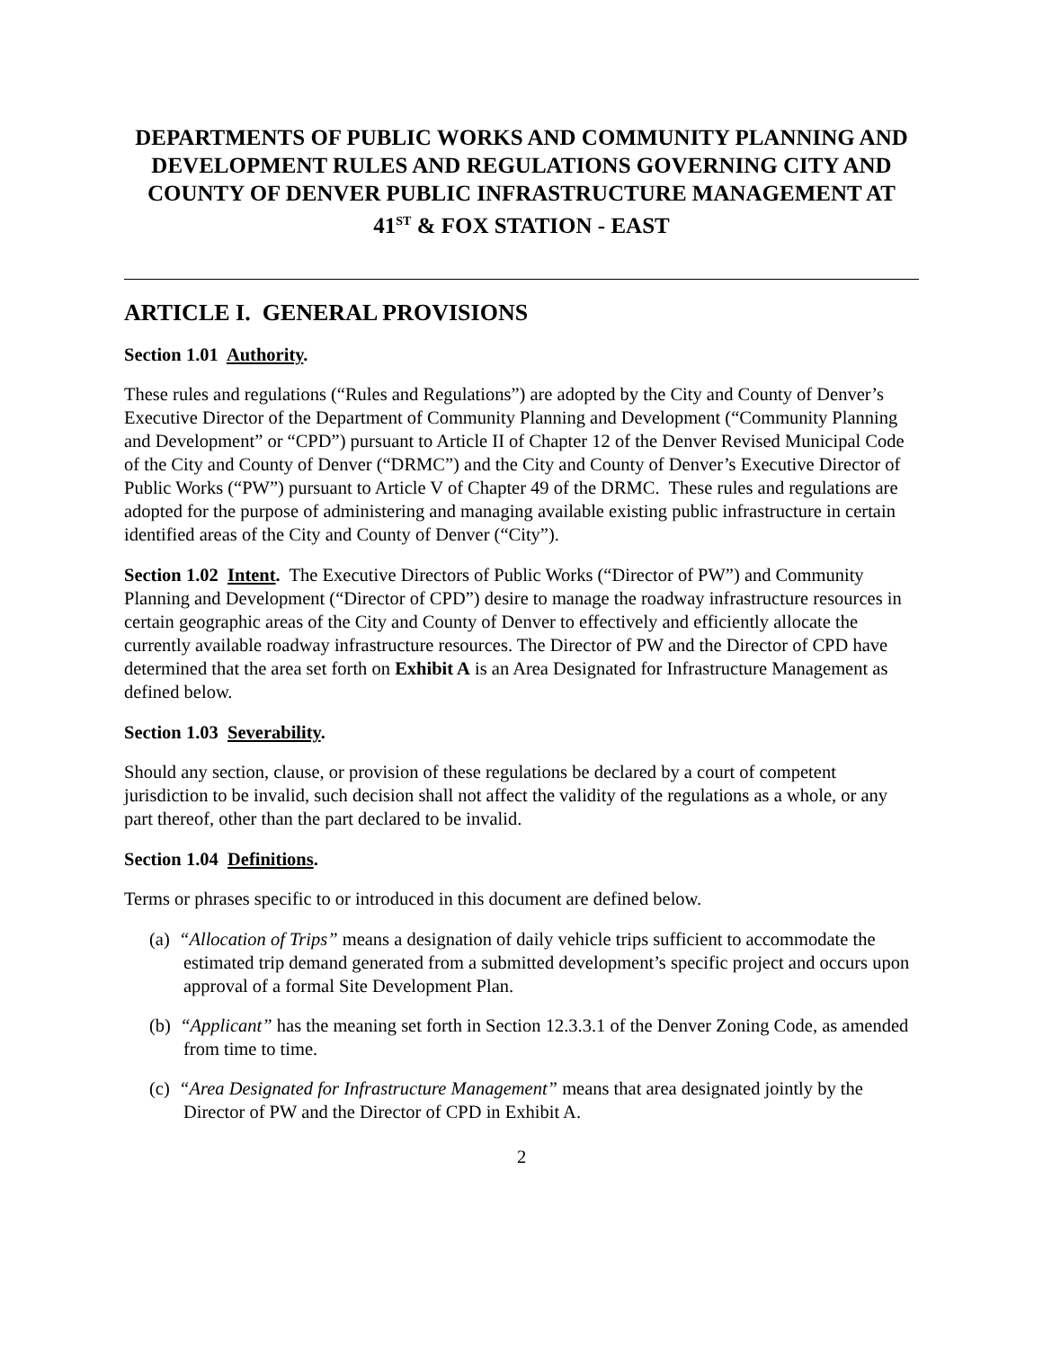DEPARTMENTS OF PUBLIC WORKS AND COMMUNITY PLANNING AND DEVELOPMENT RULES AND REGULATIONS GOVERNING CITY AND COUNTY OF DENVER PUBLIC INFRASTRUCTURE MANAGEMENT AT 41<sup>ST</sup> & FOX STATION - EAST
ARTICLE I. GENERAL PROVISIONS
Section 1.01 Authority.
These rules and regulations (“Rules and Regulations”) are adopted by the City and County of Denver’s Executive Director of the Department of Community Planning and Development (“Community Planning and Development” or “CPD”) pursuant to Article II of Chapter 12 of the Denver Revised Municipal Code of the City and County of Denver (“DRMC”) and the City and County of Denver’s Executive Director of Public Works (“PW”) pursuant to Article V of Chapter 49 of the DRMC. These rules and regulations are adopted for the purpose of administering and managing available existing public infrastructure in certain identified areas of the City and County of Denver (“City”).
Section 1.02 Intent. The Executive Directors of Public Works (“Director of PW”) and Community Planning and Development (“Director of CPD”) desire to manage the roadway infrastructure resources in certain geographic areas of the City and County of Denver to effectively and efficiently allocate the currently available roadway infrastructure resources. The Director of PW and the Director of CPD have determined that the area set forth on Exhibit A is an Area Designated for Infrastructure Management as defined below.
Section 1.03 Severability.
Should any section, clause, or provision of these regulations be declared by a court of competent jurisdiction to be invalid, such decision shall not affect the validity of the regulations as a whole, or any part thereof, other than the part declared to be invalid.
Section 1.04 Definitions.
Terms or phrases specific to or introduced in this document are defined below.
(a) “Allocation of Trips” means a designation of daily vehicle trips sufficient to accommodate the estimated trip demand generated from a submitted development’s specific project and occurs upon approval of a formal Site Development Plan.
(b) “Applicant” has the meaning set forth in Section 12.3.3.1 of the Denver Zoning Code, as amended from time to time.
(c) “Area Designated for Infrastructure Management” means that area designated jointly by the Director of PW and the Director of CPD in Exhibit A.
2